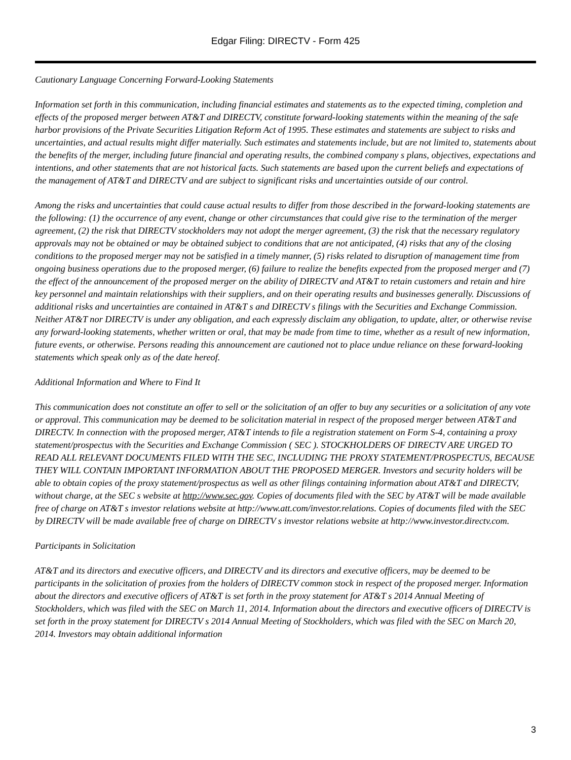Edgar Filing: DIRECTV - Form 425
Cautionary Language Concerning Forward-Looking Statements
Information set forth in this communication, including financial estimates and statements as to the expected timing, completion and effects of the proposed merger between AT&T and DIRECTV, constitute forward-looking statements within the meaning of the safe harbor provisions of the Private Securities Litigation Reform Act of 1995. These estimates and statements are subject to risks and uncertainties, and actual results might differ materially. Such estimates and statements include, but are not limited to, statements about the benefits of the merger, including future financial and operating results, the combined company s plans, objectives, expectations and intentions, and other statements that are not historical facts. Such statements are based upon the current beliefs and expectations of the management of AT&T and DIRECTV and are subject to significant risks and uncertainties outside of our control.
Among the risks and uncertainties that could cause actual results to differ from those described in the forward-looking statements are the following: (1) the occurrence of any event, change or other circumstances that could give rise to the termination of the merger agreement, (2) the risk that DIRECTV stockholders may not adopt the merger agreement, (3) the risk that the necessary regulatory approvals may not be obtained or may be obtained subject to conditions that are not anticipated, (4) risks that any of the closing conditions to the proposed merger may not be satisfied in a timely manner, (5) risks related to disruption of management time from ongoing business operations due to the proposed merger, (6) failure to realize the benefits expected from the proposed merger and (7) the effect of the announcement of the proposed merger on the ability of DIRECTV and AT&T to retain customers and retain and hire key personnel and maintain relationships with their suppliers, and on their operating results and businesses generally. Discussions of additional risks and uncertainties are contained in AT&T s and DIRECTV s filings with the Securities and Exchange Commission. Neither AT&T nor DIRECTV is under any obligation, and each expressly disclaim any obligation, to update, alter, or otherwise revise any forward-looking statements, whether written or oral, that may be made from time to time, whether as a result of new information, future events, or otherwise. Persons reading this announcement are cautioned not to place undue reliance on these forward-looking statements which speak only as of the date hereof.
Additional Information and Where to Find It
This communication does not constitute an offer to sell or the solicitation of an offer to buy any securities or a solicitation of any vote or approval. This communication may be deemed to be solicitation material in respect of the proposed merger between AT&T and DIRECTV. In connection with the proposed merger, AT&T intends to file a registration statement on Form S-4, containing a proxy statement/prospectus with the Securities and Exchange Commission ( SEC ). STOCKHOLDERS OF DIRECTV ARE URGED TO READ ALL RELEVANT DOCUMENTS FILED WITH THE SEC, INCLUDING THE PROXY STATEMENT/PROSPECTUS, BECAUSE THEY WILL CONTAIN IMPORTANT INFORMATION ABOUT THE PROPOSED MERGER. Investors and security holders will be able to obtain copies of the proxy statement/prospectus as well as other filings containing information about AT&T and DIRECTV, without charge, at the SEC s website at http://www.sec.gov. Copies of documents filed with the SEC by AT&T will be made available free of charge on AT&T s investor relations website at http://www.att.com/investor.relations. Copies of documents filed with the SEC by DIRECTV will be made available free of charge on DIRECTV s investor relations website at http://www.investor.directv.com.
Participants in Solicitation
AT&T and its directors and executive officers, and DIRECTV and its directors and executive officers, may be deemed to be participants in the solicitation of proxies from the holders of DIRECTV common stock in respect of the proposed merger. Information about the directors and executive officers of AT&T is set forth in the proxy statement for AT&T s 2014 Annual Meeting of Stockholders, which was filed with the SEC on March 11, 2014. Information about the directors and executive officers of DIRECTV is set forth in the proxy statement for DIRECTV s 2014 Annual Meeting of Stockholders, which was filed with the SEC on March 20, 2014. Investors may obtain additional information
3